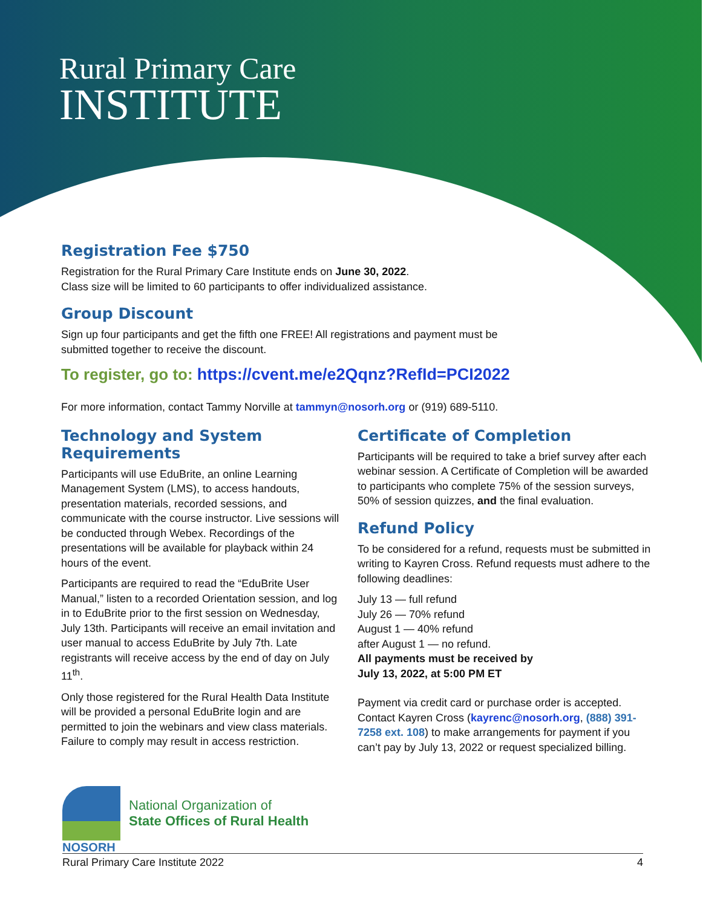Rural Primary Care
INSTITUTE
Registration Fee $750
Registration for the Rural Primary Care Institute ends on June 30, 2022.
Class size will be limited to 60 participants to offer individualized assistance.
Group Discount
Sign up four participants and get the fifth one FREE! All registrations and payment must be
submitted together to receive the discount.
To register, go to: https://cvent.me/e2Qqnz?RefId=PCI2022
For more information, contact Tammy Norville at tammyn@nosorh.org or (919) 689-5110.
Technology and System Requirements
Participants will use EduBrite, an online Learning Management System (LMS), to access handouts, presentation materials, recorded sessions, and communicate with the course instructor. Live sessions will be conducted through Webex. Recordings of the presentations will be available for playback within 24 hours of the event.
Participants are required to read the “EduBrite User Manual,” listen to a recorded Orientation session, and log in to EduBrite prior to the first session on Wednesday, July 13th. Participants will receive an email invitation and user manual to access EduBrite by July 7th. Late registrants will receive access by the end of day on July 11<sup>th</sup>.
Only those registered for the Rural Health Data Institute will be provided a personal EduBrite login and are permitted to join the webinars and view class materials. Failure to comply may result in access restriction.
Certificate of Completion
Participants will be required to take a brief survey after each webinar session. A Certificate of Completion will be awarded to participants who complete 75% of the session surveys, 50% of session quizzes, and the final evaluation.
Refund Policy
To be considered for a refund, requests must be submitted in writing to Kayren Cross. Refund requests must adhere to the following deadlines:
July 13 — full refund
July 26 — 70% refund
August 1 — 40% refund
after August 1 — no refund.
All payments must be received by
July 13, 2022, at 5:00 PM ET
Payment via credit card or purchase order is accepted. Contact Kayren Cross (kayrenc@nosorh.org, (888) 391-7258 ext. 108) to make arrangements for payment if you can’t pay by July 13, 2022 or request specialized billing.
National Organization of
State Offices of Rural Health
NOSORH
Rural Primary Care Institute 2022 4